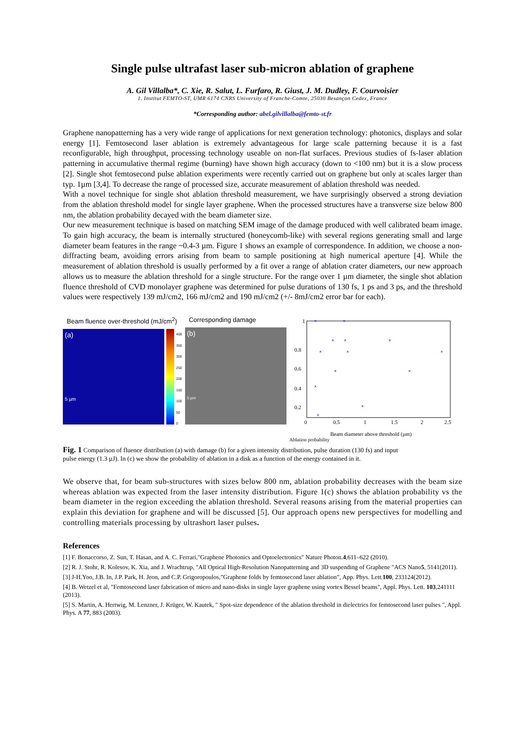Single pulse ultrafast laser sub-micron ablation of graphene
A. Gil Villalba*, C. Xie, R. Salut, L. Furfaro, R. Giust, J. M. Dudley, F. Courvoisier
1. Institut FEMTO-ST, UMR 6174 CNRS University of Franche-Comte, 25030 Besançon Cedex, France
*Corresponding author: abel.gilvillalba@femto-st.fr
Graphene nanopatterning has a very wide range of applications for next generation technology: photonics, displays and solar energy [1]. Femtosecond laser ablation is extremely advantageous for large scale patterning because it is a fast reconfigurable, high throughput, processing technology useable on non-flat surfaces. Previous studies of fs-laser ablation patterning in accumulative thermal regime (burning) have shown high accuracy (down to <100 nm) but it is a slow process [2]. Single shot femtosecond pulse ablation experiments were recently carried out on graphene but only at scales larger than typ. 1µm [3,4]. To decrease the range of processed size, accurate measurement of ablation threshold was needed.
With a novel technique for single shot ablation threshold measurement, we have surprisingly observed a strong deviation from the ablation threshold model for single layer graphene. When the processed structures have a transverse size below 800 nm, the ablation probability decayed with the beam diameter size.
Our new measurement technique is based on matching SEM image of the damage produced with well calibrated beam image. To gain high accuracy, the beam is internally structured (honeycomb-like) with several regions generating small and large diameter beam features in the range ~0.4-3 µm. Figure 1 shows an example of correspondence. In addition, we choose a non-diffracting beam, avoiding errors arising from beam to sample positioning at high numerical aperture [4]. While the measurement of ablation threshold is usually performed by a fit over a range of ablation crater diameters, our new approach allows us to measure the ablation threshold for a single structure. For the range over 1 µm diameter, the single shot ablation fluence threshold of CVD monolayer graphene was determined for pulse durations of 130 fs, 1 ps and 3 ps, and the threshold values were respectively 139 mJ/cm2, 166 mJ/cm2 and 190 mJ/cm2 (+/- 8mJ/cm2 error bar for each).
Beam fluence over-threshold (mJ/cm<sup>2</sup>)
(a)
5 µm
400
350
300
250
200
150
100
50
0
Corresponding damage
(b)
5 µm
×
×
×
×
×
×
×
×
×
×
×
×
×
1
0.8
0.6
0.4
0.2
0
0.5
1
1.5
2
2.5
Beam diameter above threshold (µm)
Ablation probability
Fig. 1 Comparison of fluence distribution (a) with damage (b) for a given intensity distribution, pulse duration (130 fs) and input pulse energy (1.3 µJ). In (c) we show the probability of ablation in a disk as a function of the energy contained in it.
We observe that, for beam sub-structures with sizes below 800 nm, ablation probability decreases with the beam size whereas ablation was expected from the laser intensity distribution. Figure 1(c) shows the ablation probability vs the beam diameter in the region exceeding the ablation threshold. Several reasons arising from the material properties can explain this deviation for graphene and will be discussed [5]. Our approach opens new perspectives for modelling and controlling materials processing by ultrashort laser pulses.
References
[1] F. Bonaccorso, Z. Sun, T. Hasan, and A. C. Ferrari,"Graphene Photonics and Optoelectronics" Nature Photon.4,611–622 (2010).
[2] R. J. Stohr, R. Kolesov, K. Xia, and J. Wrachtrup, "All Optical High-Resolution Nanopatterning and 3D suspending of Graphene "ACS Nano5, 5141(2011).
[3] J-H.Yoo, J.B. In, J.P. Park, H. Jeon, and C.P. Grigoropoulos,”Graphene folds by femtosecond laser ablation”, App. Phys. Lett.100, 233124(2012).
[4] B. Wetzel et al, "Femtosecond laser fabrication of micro and nano-disks in single layer graphene using vortex Bessel beams", Appl. Phys. Lett. 103,241111 (2013).
[5] S. Martin, A. Hertwig, M. Lenzner, J. Krüger, W. Kautek, " Spot-size dependence of the ablation threshold in dielectrics for femtosecond laser pulses ", Appl. Phys. A 77, 883 (2003).